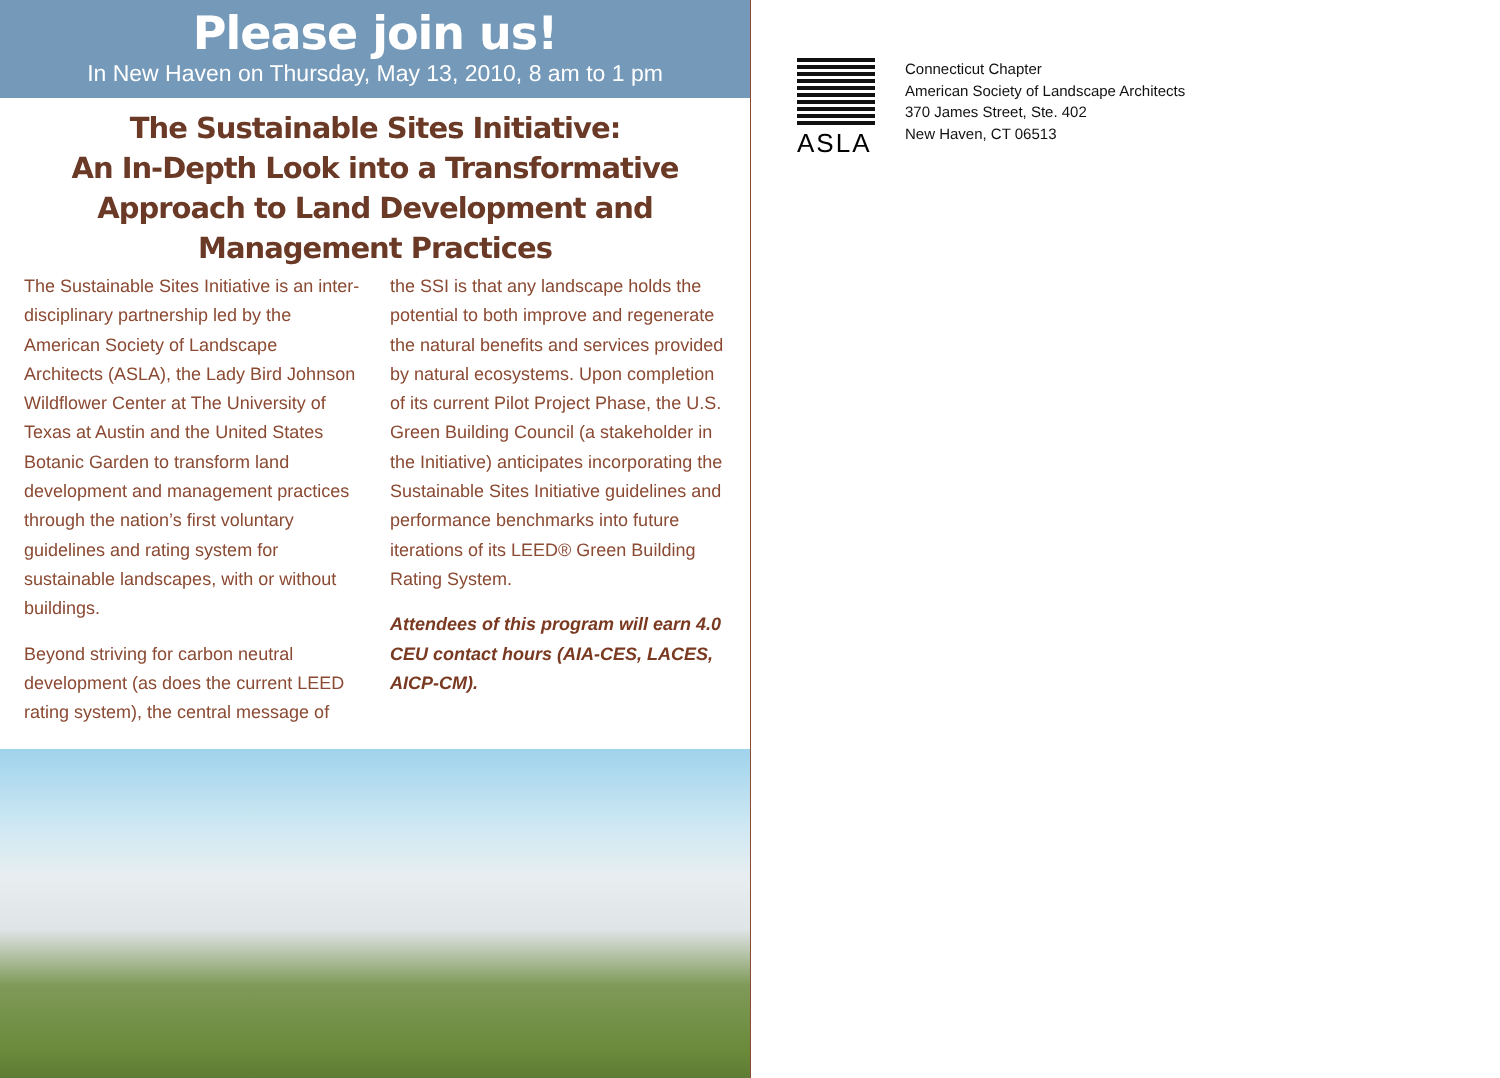Please join us!
In New Haven on Thursday, May 13, 2010, 8 am to 1 pm
The Sustainable Sites Initiative:
An In-Depth Look into a Transformative Approach to Land Development and Management Practices
The Sustainable Sites Initiative is an inter-disciplinary partnership led by the American Society of Landscape Architects (ASLA), the Lady Bird Johnson Wildflower Center at The University of Texas at Austin and the United States Botanic Garden to transform land development and management practices through the nation’s first voluntary guidelines and rating system for sustainable landscapes, with or without buildings.
Beyond striving for carbon neutral development (as does the current LEED rating system), the central message of
the SSI is that any landscape holds the potential to both improve and regenerate the natural benefits and services provided by natural ecosystems. Upon completion of its current Pilot Project Phase, the U.S. Green Building Council (a stakeholder in the Initiative) anticipates incorporating the Sustainable Sites Initiative guidelines and performance benchmarks into future iterations of its LEED® Green Building Rating System.
Attendees of this program will earn 4.0 CEU contact hours (AIA-CES, LACES, AICP-CM).
ASLA
Connecticut Chapter
American Society of Landscape Architects
370 James Street, Ste. 402
New Haven, CT 06513